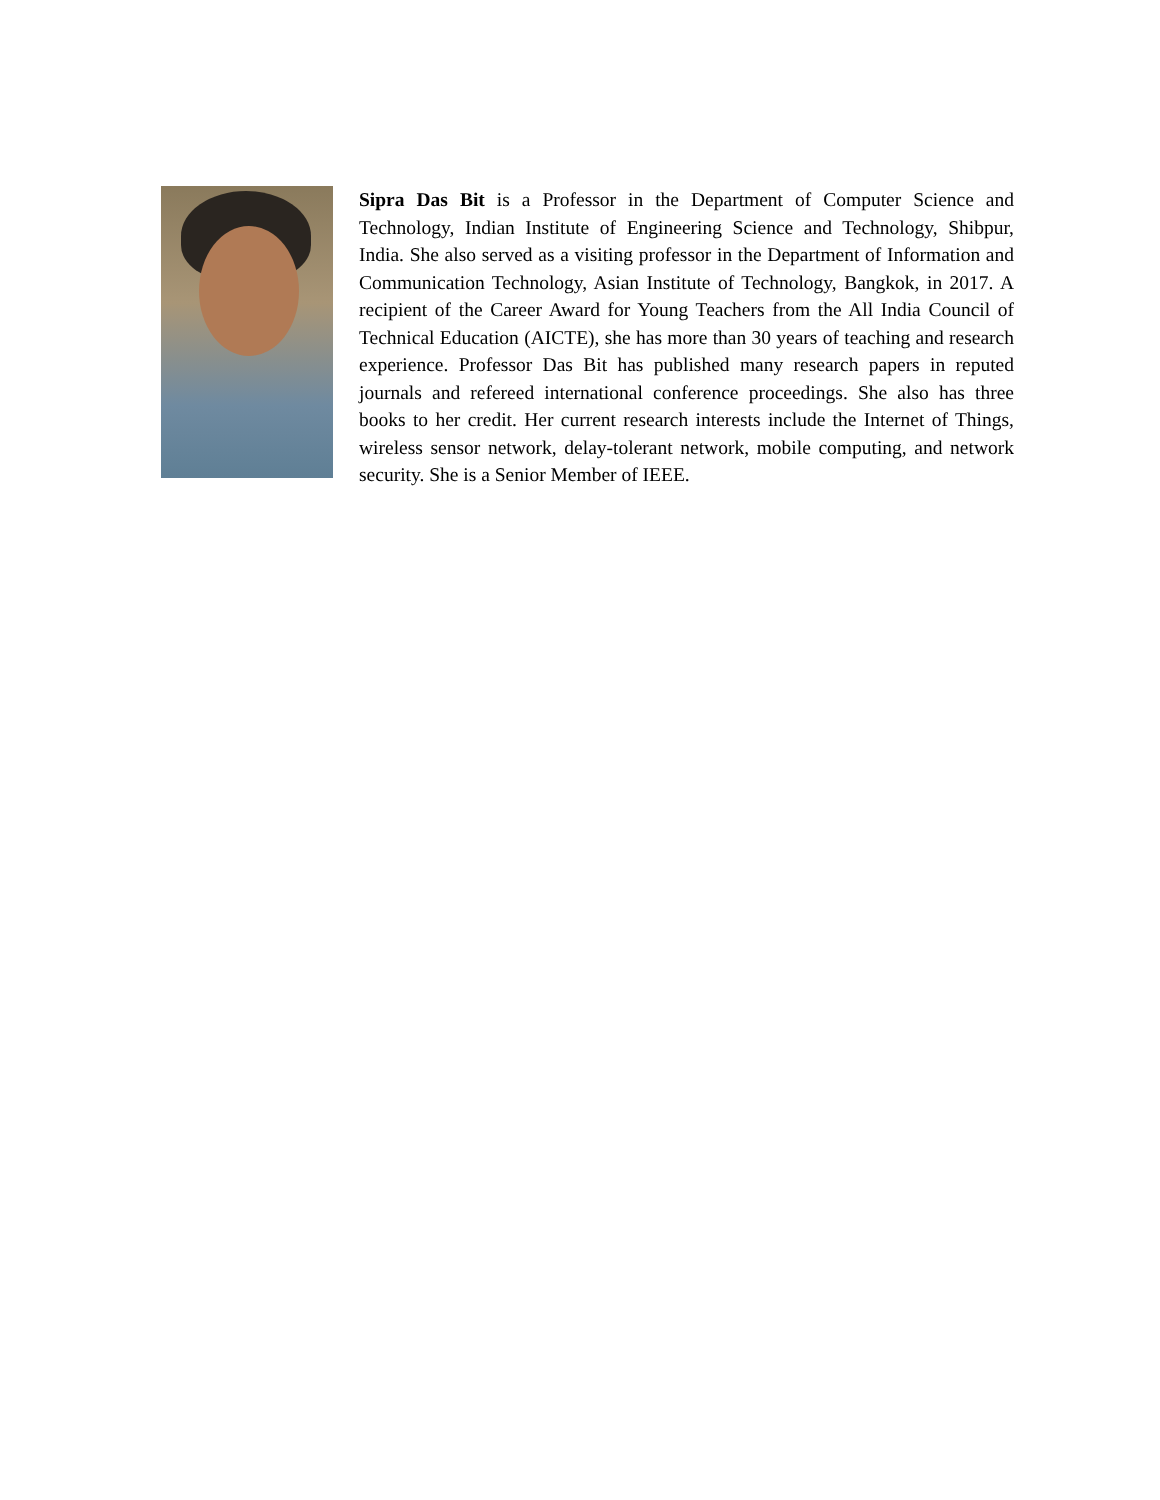Sipra Das Bit is a Professor in the Department of Computer Science and Technology, Indian Institute of Engineering Science and Technology, Shibpur, India. She also served as a visiting professor in the Department of Information and Communication Technology, Asian Institute of Technology, Bangkok, in 2017. A recipient of the Career Award for Young Teachers from the All India Council of Technical Education (AICTE), she has more than 30 years of teaching and research experience. Professor Das Bit has published many research papers in reputed journals and refereed international conference proceedings. She also has three books to her credit. Her current research interests include the Internet of Things, wireless sensor network, delay-tolerant network, mobile computing, and network security. She is a Senior Member of IEEE.